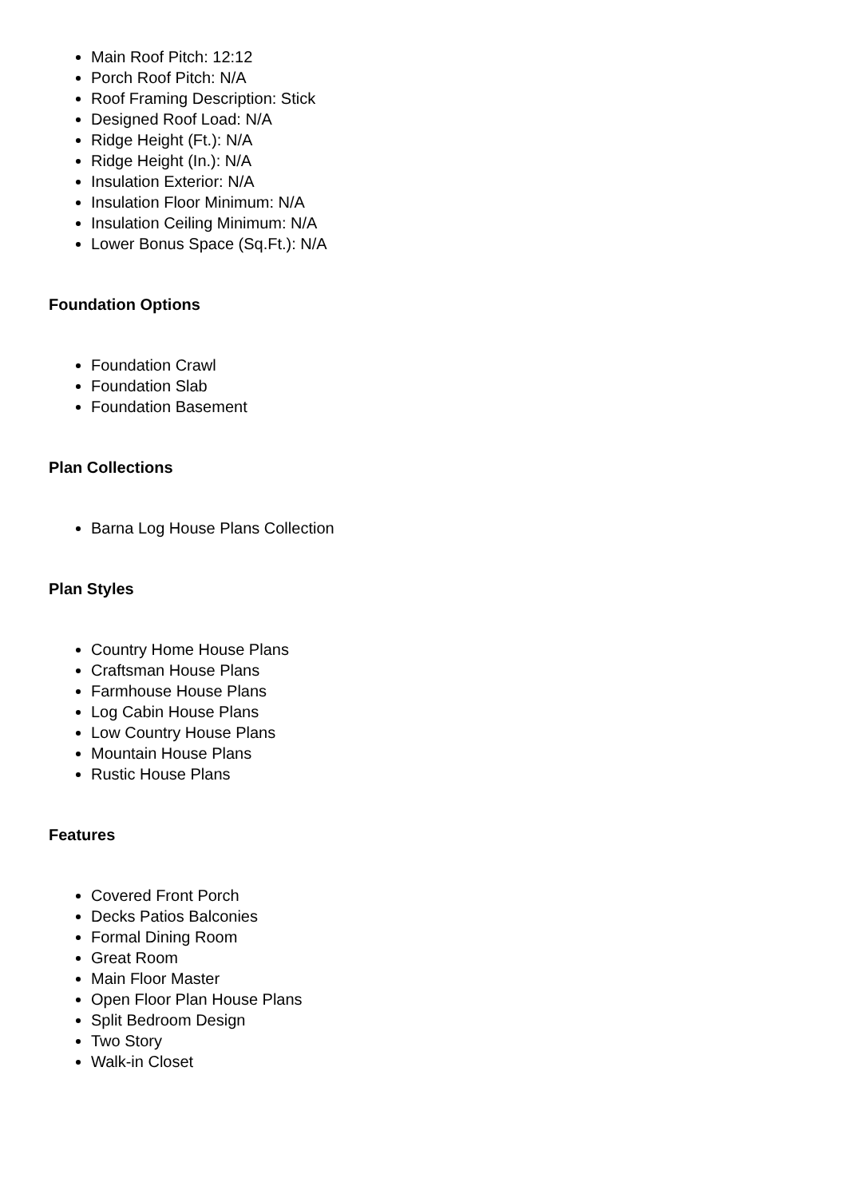Main Roof Pitch: 12:12
Porch Roof Pitch: N/A
Roof Framing Description: Stick
Designed Roof Load: N/A
Ridge Height (Ft.): N/A
Ridge Height (In.): N/A
Insulation Exterior: N/A
Insulation Floor Minimum: N/A
Insulation Ceiling Minimum: N/A
Lower Bonus Space (Sq.Ft.): N/A
Foundation Options
Foundation Crawl
Foundation Slab
Foundation Basement
Plan Collections
Barna Log House Plans Collection
Plan Styles
Country Home House Plans
Craftsman House Plans
Farmhouse House Plans
Log Cabin House Plans
Low Country House Plans
Mountain House Plans
Rustic House Plans
Features
Covered Front Porch
Decks Patios Balconies
Formal Dining Room
Great Room
Main Floor Master
Open Floor Plan House Plans
Split Bedroom Design
Two Story
Walk-in Closet